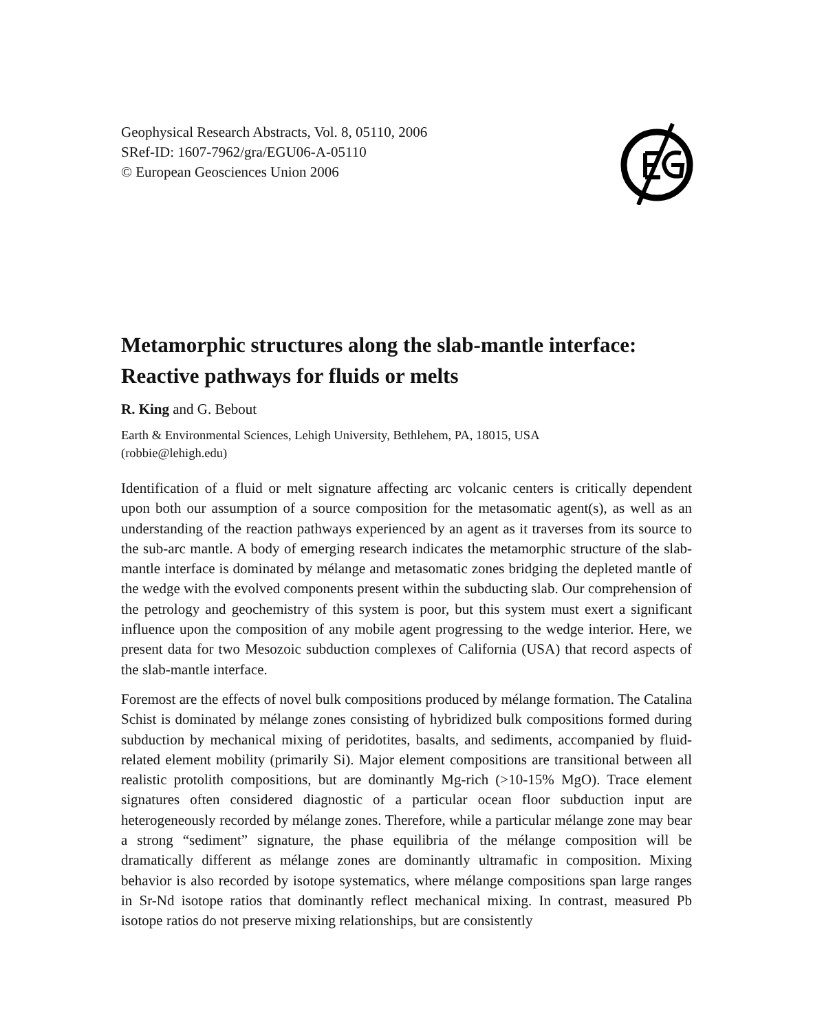Geophysical Research Abstracts, Vol. 8, 05110, 2006
SRef-ID: 1607-7962/gra/EGU06-A-05110
© European Geosciences Union 2006
Metamorphic structures along the slab-mantle interface: Reactive pathways for fluids or melts
R. King and G. Bebout
Earth & Environmental Sciences, Lehigh University, Bethlehem, PA, 18015, USA
(robbie@lehigh.edu)
Identification of a fluid or melt signature affecting arc volcanic centers is critically dependent upon both our assumption of a source composition for the metasomatic agent(s), as well as an understanding of the reaction pathways experienced by an agent as it traverses from its source to the sub-arc mantle. A body of emerging research indicates the metamorphic structure of the slab-mantle interface is dominated by mélange and metasomatic zones bridging the depleted mantle of the wedge with the evolved components present within the subducting slab. Our comprehension of the petrology and geochemistry of this system is poor, but this system must exert a significant influence upon the composition of any mobile agent progressing to the wedge interior. Here, we present data for two Mesozoic subduction complexes of California (USA) that record aspects of the slab-mantle interface.
Foremost are the effects of novel bulk compositions produced by mélange formation. The Catalina Schist is dominated by mélange zones consisting of hybridized bulk compositions formed during subduction by mechanical mixing of peridotites, basalts, and sediments, accompanied by fluid-related element mobility (primarily Si). Major element compositions are transitional between all realistic protolith compositions, but are dominantly Mg-rich (>10-15% MgO). Trace element signatures often considered diagnostic of a particular ocean floor subduction input are heterogeneously recorded by mélange zones. Therefore, while a particular mélange zone may bear a strong “sediment” signature, the phase equilibria of the mélange composition will be dramatically different as mélange zones are dominantly ultramafic in composition. Mixing behavior is also recorded by isotope systematics, where mélange compositions span large ranges in Sr-Nd isotope ratios that dominantly reflect mechanical mixing. In contrast, measured Pb isotope ratios do not preserve mixing relationships, but are consistently